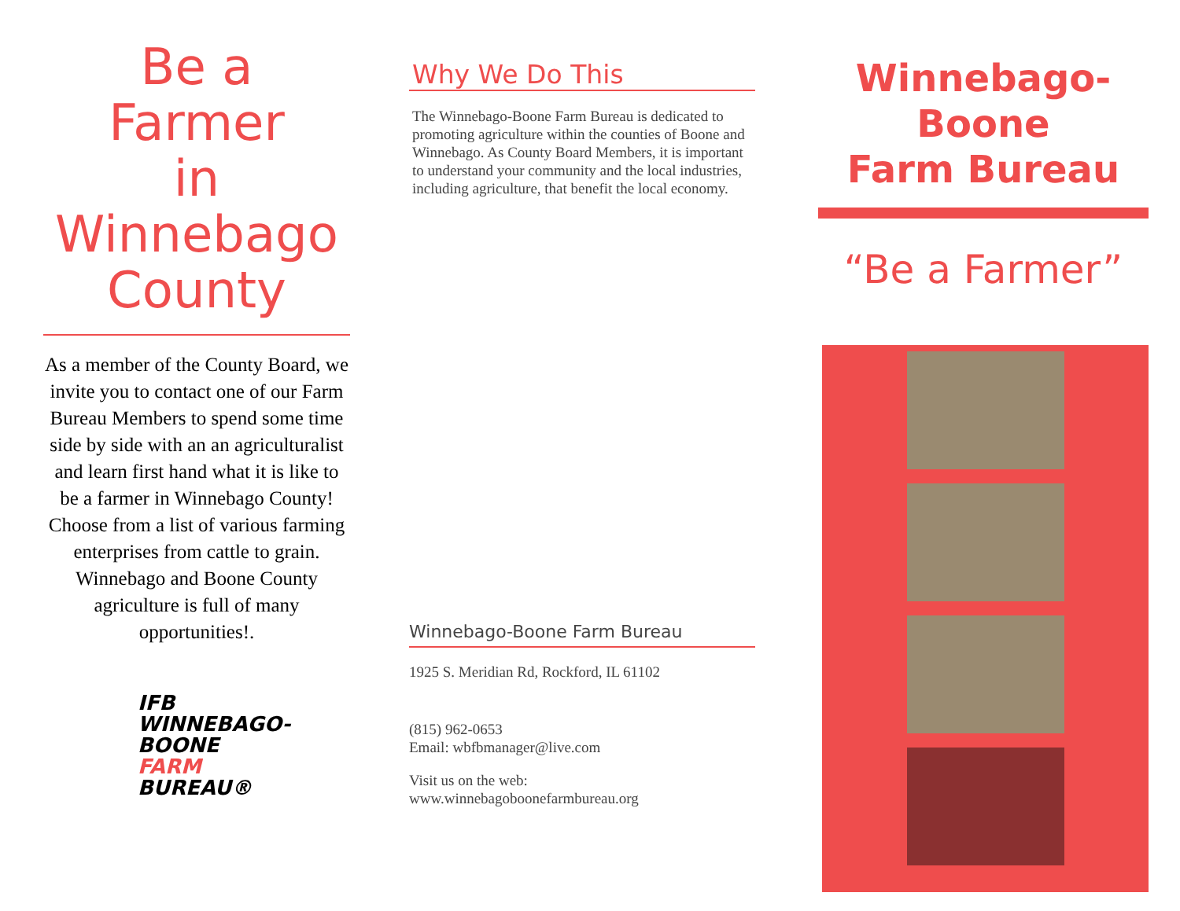Be a
Farmer
in
Winnebago
County
As a member of the County Board, we invite you to contact one of our Farm Bureau Members to spend some time side by side with an an agriculturalist and learn first hand what it is like to be a farmer in Winnebago County! Choose from a list of various farming enterprises from cattle to grain. Winnebago and Boone County agriculture is full of many
opportunities!.
IFB
WINNEBAGO-
BOONE
FARM
BUREAU®
Why We Do This
The Winnebago-Boone Farm Bureau is dedicated to promoting agriculture within the counties of Boone and Winnebago. As County Board Members, it is important to understand your community and the local industries, including agriculture, that benefit the local economy.
Winnebago-Boone Farm Bureau
1925 S. Meridian Rd, Rockford, IL 61102
(815) 962-0653
Email: wbfbmanager@live.com
Visit us on the web:
www.winnebagoboonefarmbureau.org
Winnebago-
Boone
Farm Bureau
“Be a Farmer”